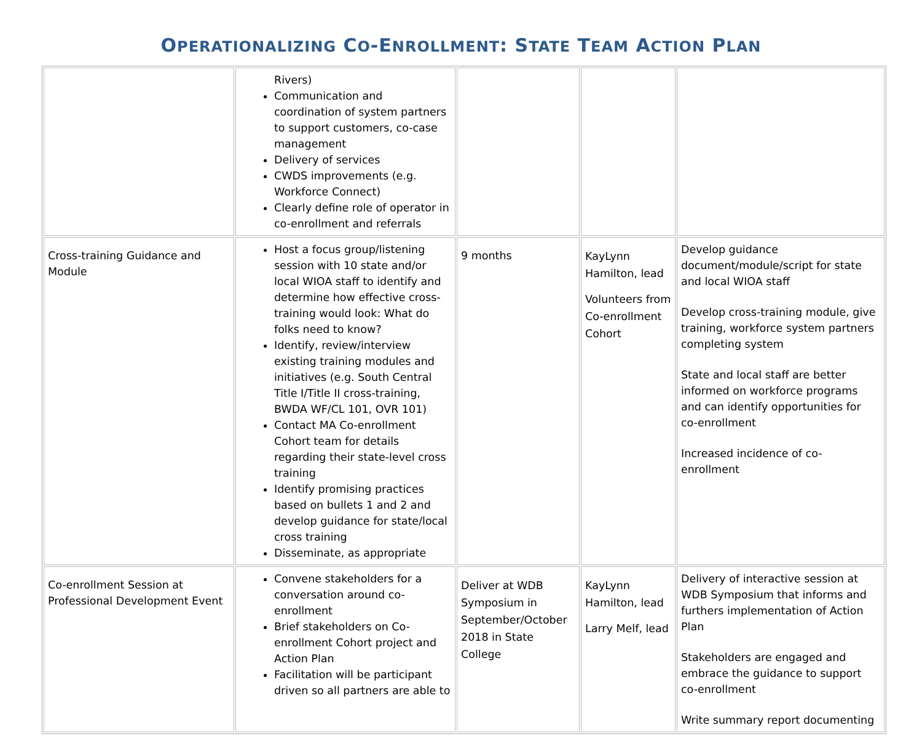OPERATIONALIZING CO-ENROLLMENT: STATE TEAM ACTION PLAN
| | Rivers) Communication and coordination of system partners to support customers, co-case management Delivery of services CWDS improvements (e.g. Workforce Connect) Clearly define role of operator in co-enrollment and referrals | | | |
| Cross-training Guidance and Module | Host a focus group/listening session with 10 state and/or local WIOA staff to identify and determine how effective cross-training would look: What do folks need to know? Identify, review/interview existing training modules and initiatives (e.g. South Central Title I/Title II cross-training, BWDA WF/CL 101, OVR 101) Contact MA Co-enrollment Cohort team for details regarding their state-level cross training Identify promising practices based on bullets 1 and 2 and develop guidance for state/local cross training Disseminate, as appropriate | 9 months | KayLynn Hamilton, lead Volunteers from Co-enrollment Cohort | Develop guidance document/module/script for state and local WIOA staff Develop cross-training module, give training, workforce system partners completing system State and local staff are better informed on workforce programs and can identify opportunities for co-enrollment Increased incidence of co-enrollment |
| Co-enrollment Session at Professional Development Event | Convene stakeholders for a conversation around co-enrollment Brief stakeholders on Co-enrollment Cohort project and Action Plan Facilitation will be participant driven so all partners are able to | Deliver at WDB Symposium in September/October 2018 in State College | KayLynn Hamilton, lead Larry Melf, lead | Delivery of interactive session at WDB Symposium that informs and furthers implementation of Action Plan Stakeholders are engaged and embrace the guidance to support co-enrollment Write summary report documenting |